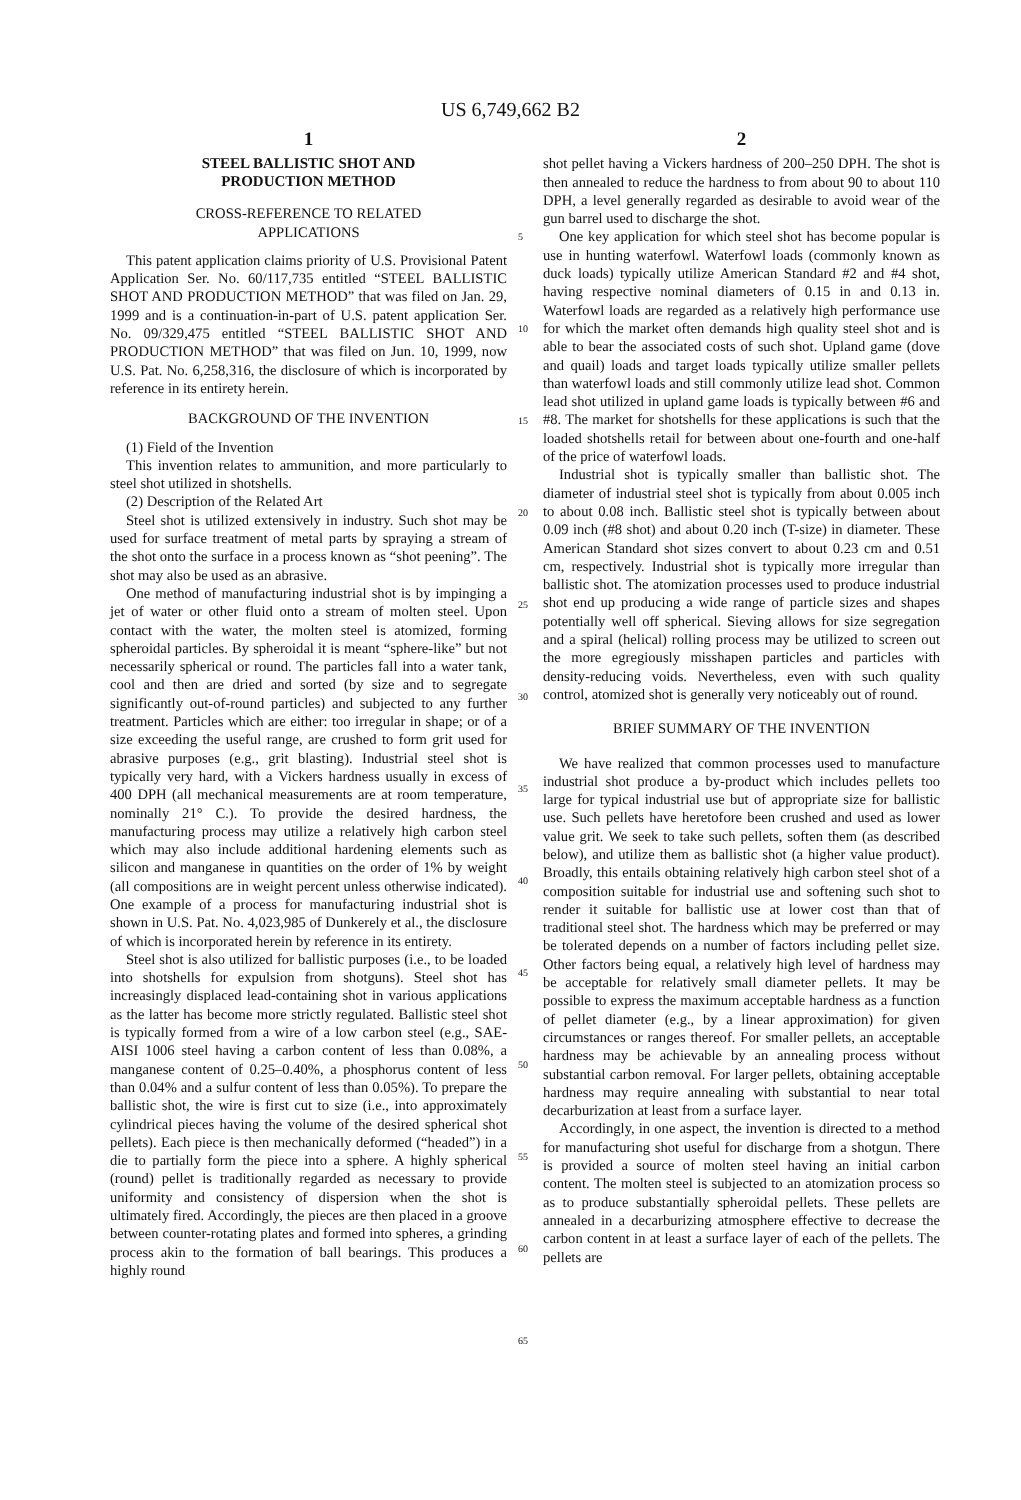US 6,749,662 B2
1
STEEL BALLISTIC SHOT AND
PRODUCTION METHOD
CROSS-REFERENCE TO RELATED
APPLICATIONS
This patent application claims priority of U.S. Provisional Patent Application Ser. No. 60/117,735 entitled “STEEL BALLISTIC SHOT AND PRODUCTION METHOD” that was filed on Jan. 29, 1999 and is a continuation-in-part of U.S. patent application Ser. No. 09/329,475 entitled “STEEL BALLISTIC SHOT AND PRODUCTION METHOD” that was filed on Jun. 10, 1999, now U.S. Pat. No. 6,258,316, the disclosure of which is incorporated by reference in its entirety herein.
BACKGROUND OF THE INVENTION
(1) Field of the Invention
This invention relates to ammunition, and more particularly to steel shot utilized in shotshells.
(2) Description of the Related Art
Steel shot is utilized extensively in industry. Such shot may be used for surface treatment of metal parts by spraying a stream of the shot onto the surface in a process known as “shot peening”. The shot may also be used as an abrasive.
One method of manufacturing industrial shot is by impinging a jet of water or other fluid onto a stream of molten steel. Upon contact with the water, the molten steel is atomized, forming spheroidal particles. By spheroidal it is meant “sphere-like” but not necessarily spherical or round. The particles fall into a water tank, cool and then are dried and sorted (by size and to segregate significantly out-of-round particles) and subjected to any further treatment. Particles which are either: too irregular in shape; or of a size exceeding the useful range, are crushed to form grit used for abrasive purposes (e.g., grit blasting). Industrial steel shot is typically very hard, with a Vickers hardness usually in excess of 400 DPH (all mechanical measurements are at room temperature, nominally 21° C.). To provide the desired hardness, the manufacturing process may utilize a relatively high carbon steel which may also include additional hardening elements such as silicon and manganese in quantities on the order of 1% by weight (all compositions are in weight percent unless otherwise indicated). One example of a process for manufacturing industrial shot is shown in U.S. Pat. No. 4,023,985 of Dunkerely et al., the disclosure of which is incorporated herein by reference in its entirety.
Steel shot is also utilized for ballistic purposes (i.e., to be loaded into shotshells for expulsion from shotguns). Steel shot has increasingly displaced lead-containing shot in various applications as the latter has become more strictly regulated. Ballistic steel shot is typically formed from a wire of a low carbon steel (e.g., SAE-AISI 1006 steel having a carbon content of less than 0.08%, a manganese content of 0.25–0.40%, a phosphorus content of less than 0.04% and a sulfur content of less than 0.05%). To prepare the ballistic shot, the wire is first cut to size (i.e., into approximately cylindrical pieces having the volume of the desired spherical shot pellets). Each piece is then mechanically deformed (“headed”) in a die to partially form the piece into a sphere. A highly spherical (round) pellet is traditionally regarded as necessary to provide uniformity and consistency of dispersion when the shot is ultimately fired. Accordingly, the pieces are then placed in a groove between counter-rotating plates and formed into spheres, a grinding process akin to the formation of ball bearings. This produces a highly round
2
shot pellet having a Vickers hardness of 200–250 DPH. The shot is then annealed to reduce the hardness to from about 90 to about 110 DPH, a level generally regarded as desirable to avoid wear of the gun barrel used to discharge the shot.
One key application for which steel shot has become popular is use in hunting waterfowl. Waterfowl loads (commonly known as duck loads) typically utilize American Standard #2 and #4 shot, having respective nominal diameters of 0.15 in and 0.13 in. Waterfowl loads are regarded as a relatively high performance use for which the market often demands high quality steel shot and is able to bear the associated costs of such shot. Upland game (dove and quail) loads and target loads typically utilize smaller pellets than waterfowl loads and still commonly utilize lead shot. Common lead shot utilized in upland game loads is typically between #6 and #8. The market for shotshells for these applications is such that the loaded shotshells retail for between about one-fourth and one-half of the price of waterfowl loads.
Industrial shot is typically smaller than ballistic shot. The diameter of industrial steel shot is typically from about 0.005 inch to about 0.08 inch. Ballistic steel shot is typically between about 0.09 inch (#8 shot) and about 0.20 inch (T-size) in diameter. These American Standard shot sizes convert to about 0.23 cm and 0.51 cm, respectively. Industrial shot is typically more irregular than ballistic shot. The atomization processes used to produce industrial shot end up producing a wide range of particle sizes and shapes potentially well off spherical. Sieving allows for size segregation and a spiral (helical) rolling process may be utilized to screen out the more egregiously misshapen particles and particles with density-reducing voids. Nevertheless, even with such quality control, atomized shot is generally very noticeably out of round.
BRIEF SUMMARY OF THE INVENTION
We have realized that common processes used to manufacture industrial shot produce a by-product which includes pellets too large for typical industrial use but of appropriate size for ballistic use. Such pellets have heretofore been crushed and used as lower value grit. We seek to take such pellets, soften them (as described below), and utilize them as ballistic shot (a higher value product). Broadly, this entails obtaining relatively high carbon steel shot of a composition suitable for industrial use and softening such shot to render it suitable for ballistic use at lower cost than that of traditional steel shot. The hardness which may be preferred or may be tolerated depends on a number of factors including pellet size. Other factors being equal, a relatively high level of hardness may be acceptable for relatively small diameter pellets. It may be possible to express the maximum acceptable hardness as a function of pellet diameter (e.g., by a linear approximation) for given circumstances or ranges thereof. For smaller pellets, an acceptable hardness may be achievable by an annealing process without substantial carbon removal. For larger pellets, obtaining acceptable hardness may require annealing with substantial to near total decarburization at least from a surface layer.
Accordingly, in one aspect, the invention is directed to a method for manufacturing shot useful for discharge from a shotgun. There is provided a source of molten steel having an initial carbon content. The molten steel is subjected to an atomization process so as to produce substantially spheroidal pellets. These pellets are annealed in a decarburizing atmosphere effective to decrease the carbon content in at least a surface layer of each of the pellets. The pellets are
5
10
15
20
25
30
35
40
45
50
55
60
65